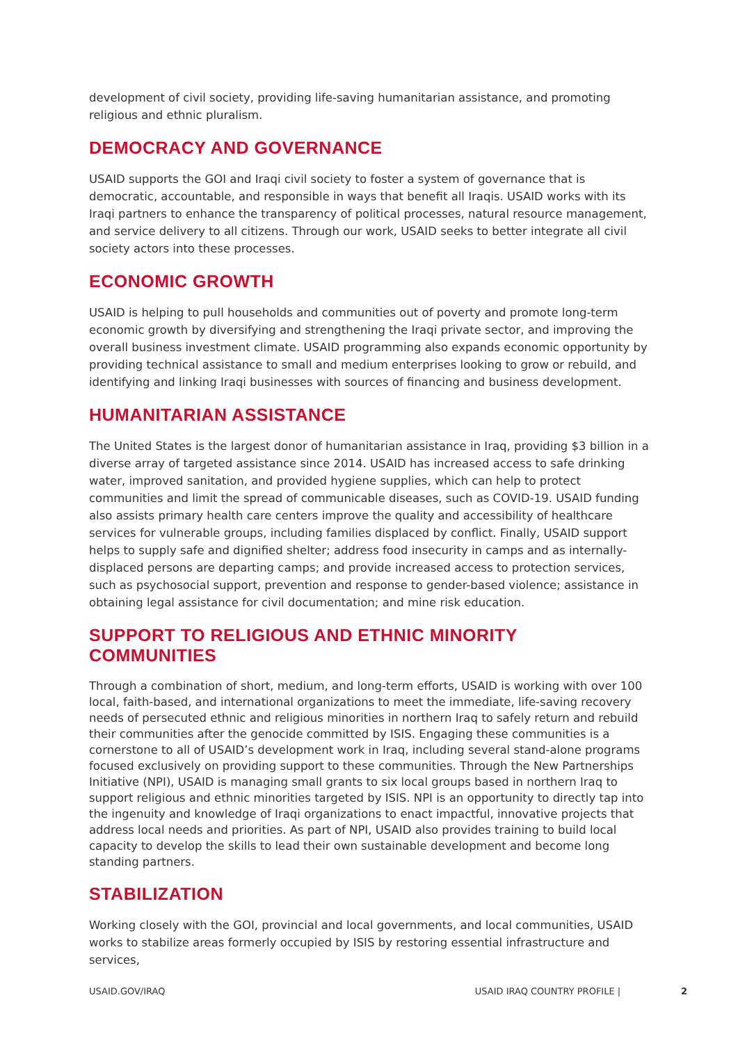development of civil society, providing life-saving humanitarian assistance, and promoting religious and ethnic pluralism.
DEMOCRACY AND GOVERNANCE
USAID supports the GOI and Iraqi civil society to foster a system of governance that is democratic, accountable, and responsible in ways that benefit all Iraqis. USAID works with its Iraqi partners to enhance the transparency of political processes, natural resource management, and service delivery to all citizens. Through our work, USAID seeks to better integrate all civil society actors into these processes.
ECONOMIC GROWTH
USAID is helping to pull households and communities out of poverty and promote long-term economic growth by diversifying and strengthening the Iraqi private sector, and improving the overall business investment climate. USAID programming also expands economic opportunity by providing technical assistance to small and medium enterprises looking to grow or rebuild, and identifying and linking Iraqi businesses with sources of financing and business development.
HUMANITARIAN ASSISTANCE
The United States is the largest donor of humanitarian assistance in Iraq, providing $3 billion in a diverse array of targeted assistance since 2014. USAID has increased access to safe drinking water, improved sanitation, and provided hygiene supplies, which can help to protect communities and limit the spread of communicable diseases, such as COVID-19. USAID funding also assists primary health care centers improve the quality and accessibility of healthcare services for vulnerable groups, including families displaced by conflict. Finally, USAID support helps to supply safe and dignified shelter; address food insecurity in camps and as internally-displaced persons are departing camps; and provide increased access to protection services, such as psychosocial support, prevention and response to gender-based violence; assistance in obtaining legal assistance for civil documentation; and mine risk education.
SUPPORT TO RELIGIOUS AND ETHNIC MINORITY COMMUNITIES
Through a combination of short, medium, and long-term efforts, USAID is working with over 100 local, faith-based, and international organizations to meet the immediate, life-saving recovery needs of persecuted ethnic and religious minorities in northern Iraq to safely return and rebuild their communities after the genocide committed by ISIS. Engaging these communities is a cornerstone to all of USAID’s development work in Iraq, including several stand-alone programs focused exclusively on providing support to these communities. Through the New Partnerships Initiative (NPI), USAID is managing small grants to six local groups based in northern Iraq to support religious and ethnic minorities targeted by ISIS. NPI is an opportunity to directly tap into the ingenuity and knowledge of Iraqi organizations to enact impactful, innovative projects that address local needs and priorities. As part of NPI, USAID also provides training to build local capacity to develop the skills to lead their own sustainable development and become long standing partners.
STABILIZATION
Working closely with the GOI, provincial and local governments, and local communities, USAID works to stabilize areas formerly occupied by ISIS by restoring essential infrastructure and services,
USAID.GOV/IRAQ USAID IRAQ COUNTRY PROFILE | 2